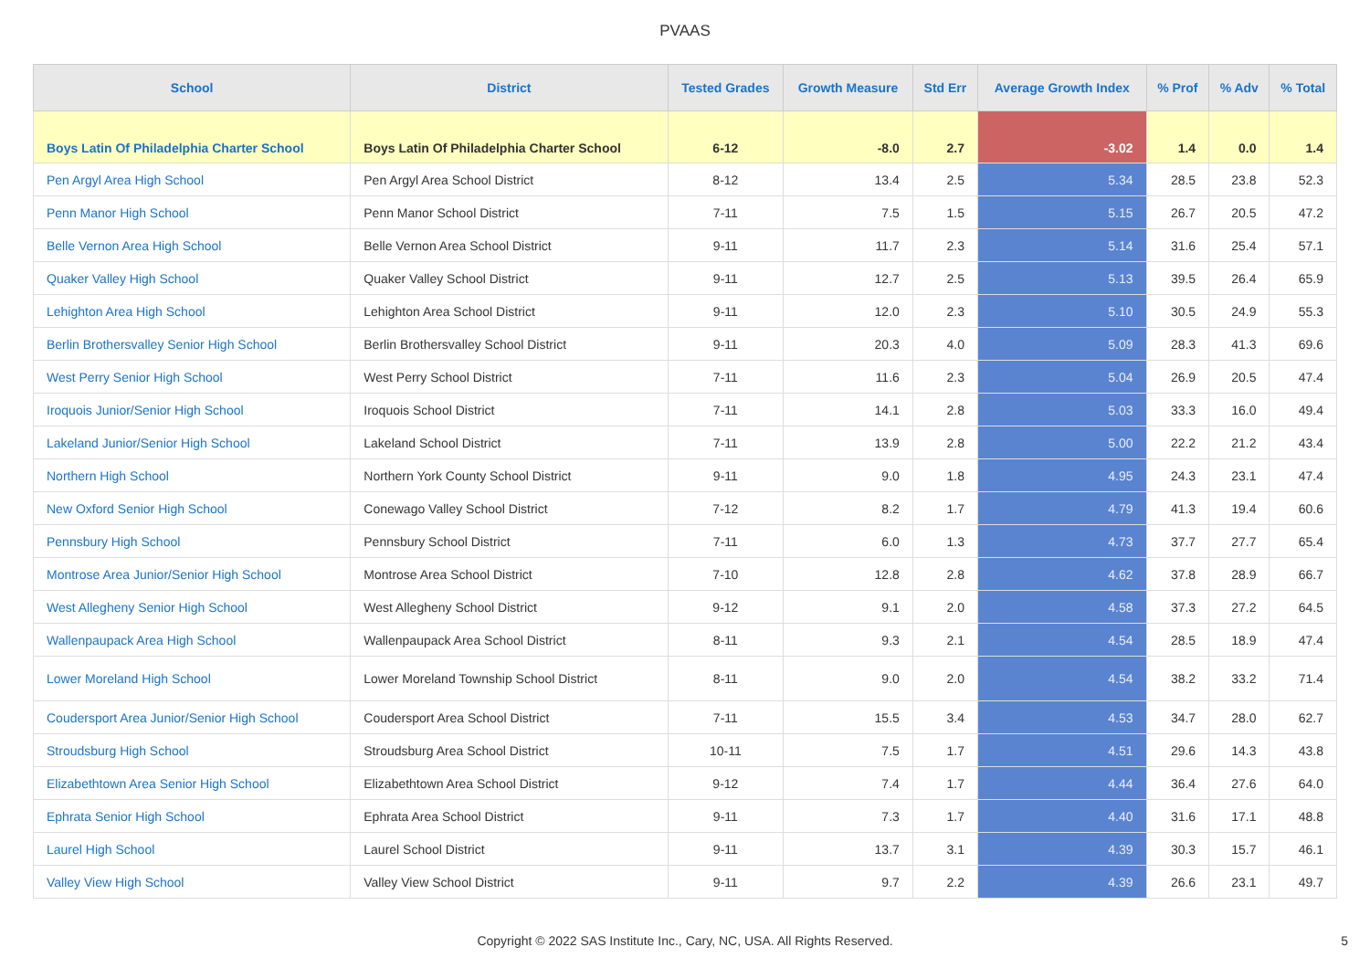PVAAS
| School | District | Tested Grades | Growth Measure | Std Err | Average Growth Index | % Prof | % Adv | % Total |
| --- | --- | --- | --- | --- | --- | --- | --- | --- |
| Boys Latin Of Philadelphia Charter School | Boys Latin Of Philadelphia Charter School | 6-12 | -8.0 | 2.7 | -3.02 | 1.4 | 0.0 | 1.4 |
| Pen Argyl Area High School | Pen Argyl Area School District | 8-12 | 13.4 | 2.5 | 5.34 | 28.5 | 23.8 | 52.3 |
| Penn Manor High School | Penn Manor School District | 7-11 | 7.5 | 1.5 | 5.15 | 26.7 | 20.5 | 47.2 |
| Belle Vernon Area High School | Belle Vernon Area School District | 9-11 | 11.7 | 2.3 | 5.14 | 31.6 | 25.4 | 57.1 |
| Quaker Valley High School | Quaker Valley School District | 9-11 | 12.7 | 2.5 | 5.13 | 39.5 | 26.4 | 65.9 |
| Lehighton Area High School | Lehighton Area School District | 9-11 | 12.0 | 2.3 | 5.10 | 30.5 | 24.9 | 55.3 |
| Berlin Brothersvalley Senior High School | Berlin Brothersvalley School District | 9-11 | 20.3 | 4.0 | 5.09 | 28.3 | 41.3 | 69.6 |
| West Perry Senior High School | West Perry School District | 7-11 | 11.6 | 2.3 | 5.04 | 26.9 | 20.5 | 47.4 |
| Iroquois Junior/Senior High School | Iroquois School District | 7-11 | 14.1 | 2.8 | 5.03 | 33.3 | 16.0 | 49.4 |
| Lakeland Junior/Senior High School | Lakeland School District | 7-11 | 13.9 | 2.8 | 5.00 | 22.2 | 21.2 | 43.4 |
| Northern High School | Northern York County School District | 9-11 | 9.0 | 1.8 | 4.95 | 24.3 | 23.1 | 47.4 |
| New Oxford Senior High School | Conewago Valley School District | 7-12 | 8.2 | 1.7 | 4.79 | 41.3 | 19.4 | 60.6 |
| Pennsbury High School | Pennsbury School District | 7-11 | 6.0 | 1.3 | 4.73 | 37.7 | 27.7 | 65.4 |
| Montrose Area Junior/Senior High School | Montrose Area School District | 7-10 | 12.8 | 2.8 | 4.62 | 37.8 | 28.9 | 66.7 |
| West Allegheny Senior High School | West Allegheny School District | 9-12 | 9.1 | 2.0 | 4.58 | 37.3 | 27.2 | 64.5 |
| Wallenpaupack Area High School | Wallenpaupack Area School District | 8-11 | 9.3 | 2.1 | 4.54 | 28.5 | 18.9 | 47.4 |
| Lower Moreland High School | Lower Moreland Township School District | 8-11 | 9.0 | 2.0 | 4.54 | 38.2 | 33.2 | 71.4 |
| Coudersport Area Junior/Senior High School | Coudersport Area School District | 7-11 | 15.5 | 3.4 | 4.53 | 34.7 | 28.0 | 62.7 |
| Stroudsburg High School | Stroudsburg Area School District | 10-11 | 7.5 | 1.7 | 4.51 | 29.6 | 14.3 | 43.8 |
| Elizabethtown Area Senior High School | Elizabethtown Area School District | 9-12 | 7.4 | 1.7 | 4.44 | 36.4 | 27.6 | 64.0 |
| Ephrata Senior High School | Ephrata Area School District | 9-11 | 7.3 | 1.7 | 4.40 | 31.6 | 17.1 | 48.8 |
| Laurel High School | Laurel School District | 9-11 | 13.7 | 3.1 | 4.39 | 30.3 | 15.7 | 46.1 |
| Valley View High School | Valley View School District | 9-11 | 9.7 | 2.2 | 4.39 | 26.6 | 23.1 | 49.7 |
Copyright © 2022 SAS Institute Inc., Cary, NC, USA. All Rights Reserved. 5